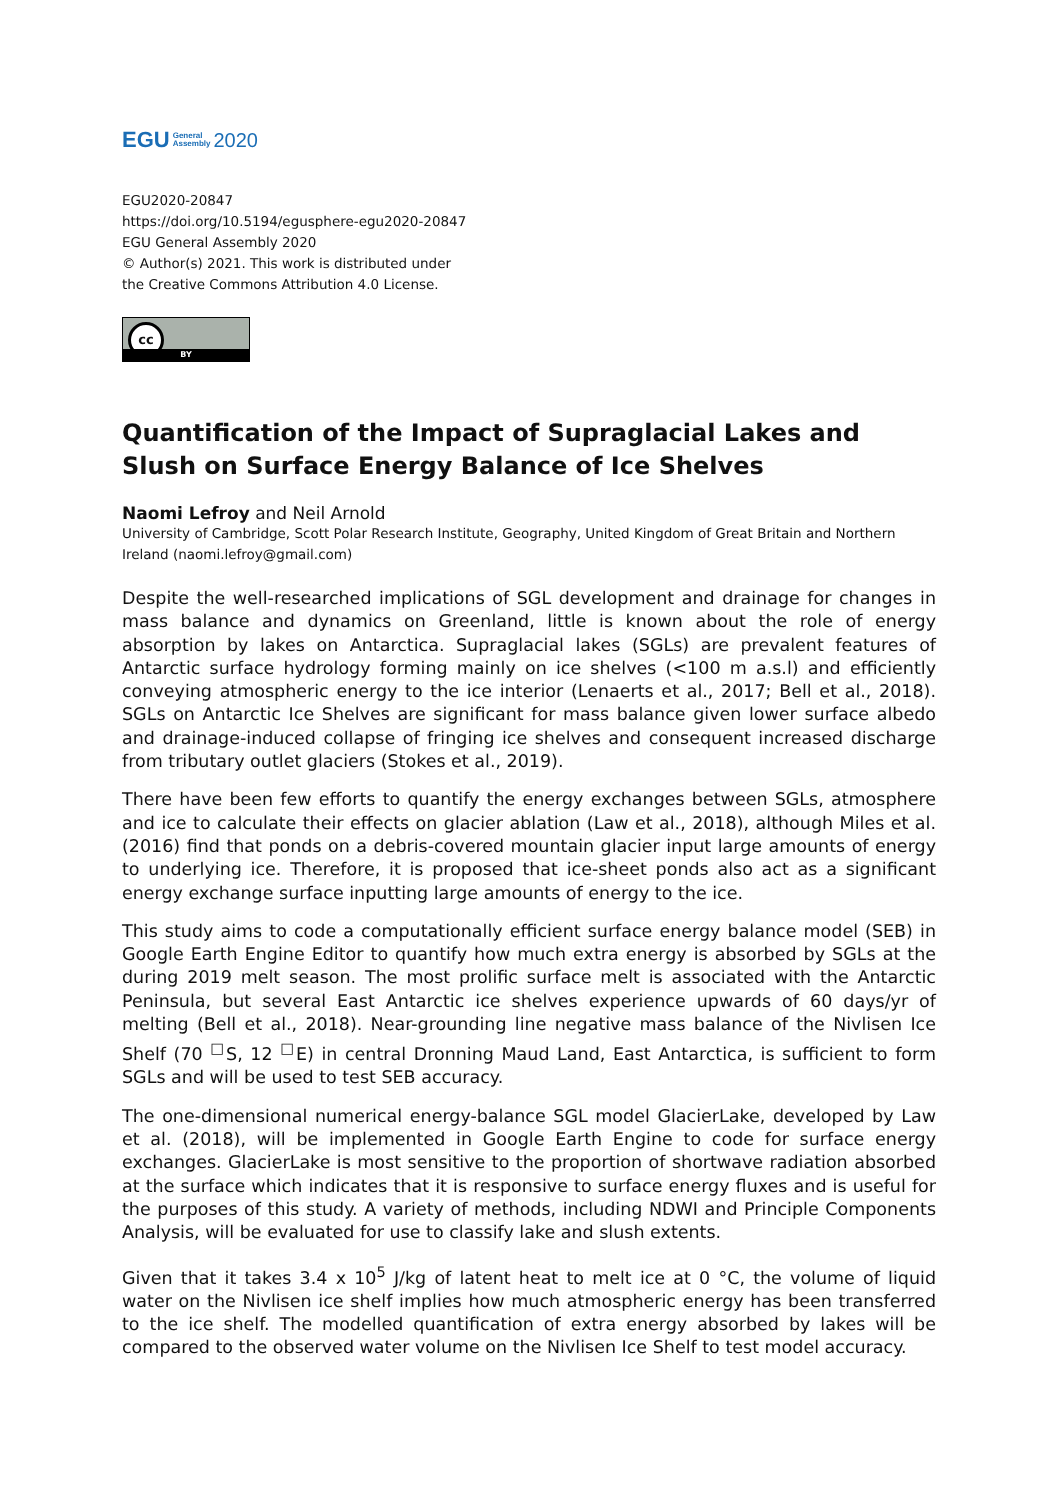EGU General
Assembly 2020
EGU2020-20847
https://doi.org/10.5194/egusphere-egu2020-20847
EGU General Assembly 2020
© Author(s) 2021. This work is distributed under
the Creative Commons Attribution 4.0 License.
cc
BY
Quantification of the Impact of Supraglacial Lakes and Slush on Surface Energy Balance of Ice Shelves
Naomi Lefroy and Neil Arnold
University of Cambridge, Scott Polar Research Institute, Geography, United Kingdom of Great Britain and Northern Ireland (naomi.lefroy@gmail.com)
Despite the well-researched implications of SGL development and drainage for changes in mass balance and dynamics on Greenland, little is known about the role of energy absorption by lakes on Antarctica. Supraglacial lakes (SGLs) are prevalent features of Antarctic surface hydrology forming mainly on ice shelves (<100 m a.s.l) and efficiently conveying atmospheric energy to the ice interior (Lenaerts et al., 2017; Bell et al., 2018). SGLs on Antarctic Ice Shelves are significant for mass balance given lower surface albedo and drainage-induced collapse of fringing ice shelves and consequent increased discharge from tributary outlet glaciers (Stokes et al., 2019).
There have been few efforts to quantify the energy exchanges between SGLs, atmosphere and ice to calculate their effects on glacier ablation (Law et al., 2018), although Miles et al. (2016) find that ponds on a debris-covered mountain glacier input large amounts of energy to underlying ice. Therefore, it is proposed that ice-sheet ponds also act as a significant energy exchange surface inputting large amounts of energy to the ice.
This study aims to code a computationally efficient surface energy balance model (SEB) in Google Earth Engine Editor to quantify how much extra energy is absorbed by SGLs at the during 2019 melt season. The most prolific surface melt is associated with the Antarctic Peninsula, but several East Antarctic ice shelves experience upwards of 60 days/yr of melting (Bell et al., 2018). Near-grounding line negative mass balance of the Nivlisen Ice Shelf (70 <sup>□</sup>S, 12 <sup>□</sup>E) in central Dronning Maud Land, East Antarctica, is sufficient to form SGLs and will be used to test SEB accuracy.
The one-dimensional numerical energy-balance SGL model GlacierLake, developed by Law et al. (2018), will be implemented in Google Earth Engine to code for surface energy exchanges. GlacierLake is most sensitive to the proportion of shortwave radiation absorbed at the surface which indicates that it is responsive to surface energy fluxes and is useful for the purposes of this study. A variety of methods, including NDWI and Principle Components Analysis, will be evaluated for use to classify lake and slush extents.
Given that it takes 3.4 x 10<sup>5</sup> J/kg of latent heat to melt ice at 0 °C, the volume of liquid water on the Nivlisen ice shelf implies how much atmospheric energy has been transferred to the ice shelf. The modelled quantification of extra energy absorbed by lakes will be compared to the observed water volume on the Nivlisen Ice Shelf to test model accuracy.